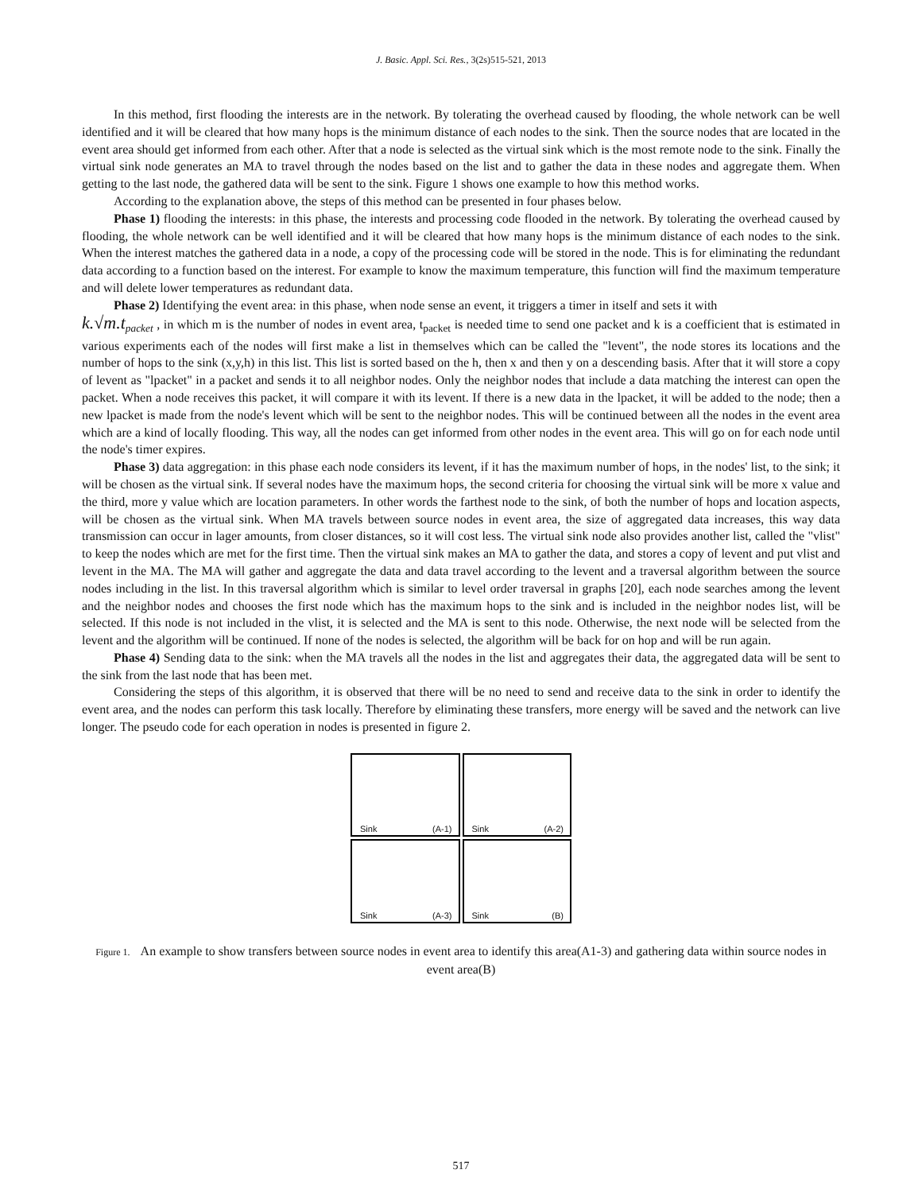J. Basic. Appl. Sci. Res., 3(2s)515-521, 2013
In this method, first flooding the interests are in the network. By tolerating the overhead caused by flooding, the whole network can be well identified and it will be cleared that how many hops is the minimum distance of each nodes to the sink. Then the source nodes that are located in the event area should get informed from each other. After that a node is selected as the virtual sink which is the most remote node to the sink. Finally the virtual sink node generates an MA to travel through the nodes based on the list and to gather the data in these nodes and aggregate them. When getting to the last node, the gathered data will be sent to the sink. Figure 1 shows one example to how this method works.
According to the explanation above, the steps of this method can be presented in four phases below.
Phase 1) flooding the interests: in this phase, the interests and processing code flooded in the network. By tolerating the overhead caused by flooding, the whole network can be well identified and it will be cleared that how many hops is the minimum distance of each nodes to the sink. When the interest matches the gathered data in a node, a copy of the processing code will be stored in the node. This is for eliminating the redundant data according to a function based on the interest. For example to know the maximum temperature, this function will find the maximum temperature and will delete lower temperatures as redundant data.
Phase 2) Identifying the event area: in this phase, when node sense an event, it triggers a timer in itself and sets it with
k.√m.t<sub>packet</sub> , in which m is the number of nodes in event area, t<sub>packet</sub> is needed time to send one packet and k is a coefficient that is estimated in various experiments each of the nodes will first make a list in themselves which can be called the "levent", the node stores its locations and the number of hops to the sink (x,y,h) in this list. This list is sorted based on the h, then x and then y on a descending basis. After that it will store a copy of levent as "lpacket" in a packet and sends it to all neighbor nodes. Only the neighbor nodes that include a data matching the interest can open the packet. When a node receives this packet, it will compare it with its levent. If there is a new data in the lpacket, it will be added to the node; then a new lpacket is made from the node's levent which will be sent to the neighbor nodes. This will be continued between all the nodes in the event area which are a kind of locally flooding. This way, all the nodes can get informed from other nodes in the event area. This will go on for each node until the node's timer expires.
Phase 3) data aggregation: in this phase each node considers its levent, if it has the maximum number of hops, in the nodes' list, to the sink; it will be chosen as the virtual sink. If several nodes have the maximum hops, the second criteria for choosing the virtual sink will be more x value and the third, more y value which are location parameters. In other words the farthest node to the sink, of both the number of hops and location aspects, will be chosen as the virtual sink. When MA travels between source nodes in event area, the size of aggregated data increases, this way data transmission can occur in lager amounts, from closer distances, so it will cost less. The virtual sink node also provides another list, called the "vlist" to keep the nodes which are met for the first time. Then the virtual sink makes an MA to gather the data, and stores a copy of levent and put vlist and levent in the MA. The MA will gather and aggregate the data and data travel according to the levent and a traversal algorithm between the source nodes including in the list. In this traversal algorithm which is similar to level order traversal in graphs [20], each node searches among the levent and the neighbor nodes and chooses the first node which has the maximum hops to the sink and is included in the neighbor nodes list, will be selected. If this node is not included in the vlist, it is selected and the MA is sent to this node. Otherwise, the next node will be selected from the levent and the algorithm will be continued. If none of the nodes is selected, the algorithm will be back for on hop and will be run again.
Phase 4) Sending data to the sink: when the MA travels all the nodes in the list and aggregates their data, the aggregated data will be sent to the sink from the last node that has been met.
Considering the steps of this algorithm, it is observed that there will be no need to send and receive data to the sink in order to identify the event area, and the nodes can perform this task locally. Therefore by eliminating these transfers, more energy will be saved and the network can live longer. The pseudo code for each operation in nodes is presented in figure 2.
Sink (A-1)
Sink (A-2)
Sink (A-3)
Sink (B)
Figure 1. An example to show transfers between source nodes in event area to identify this area(A1-3) and gathering data within source nodes in event area(B)
517